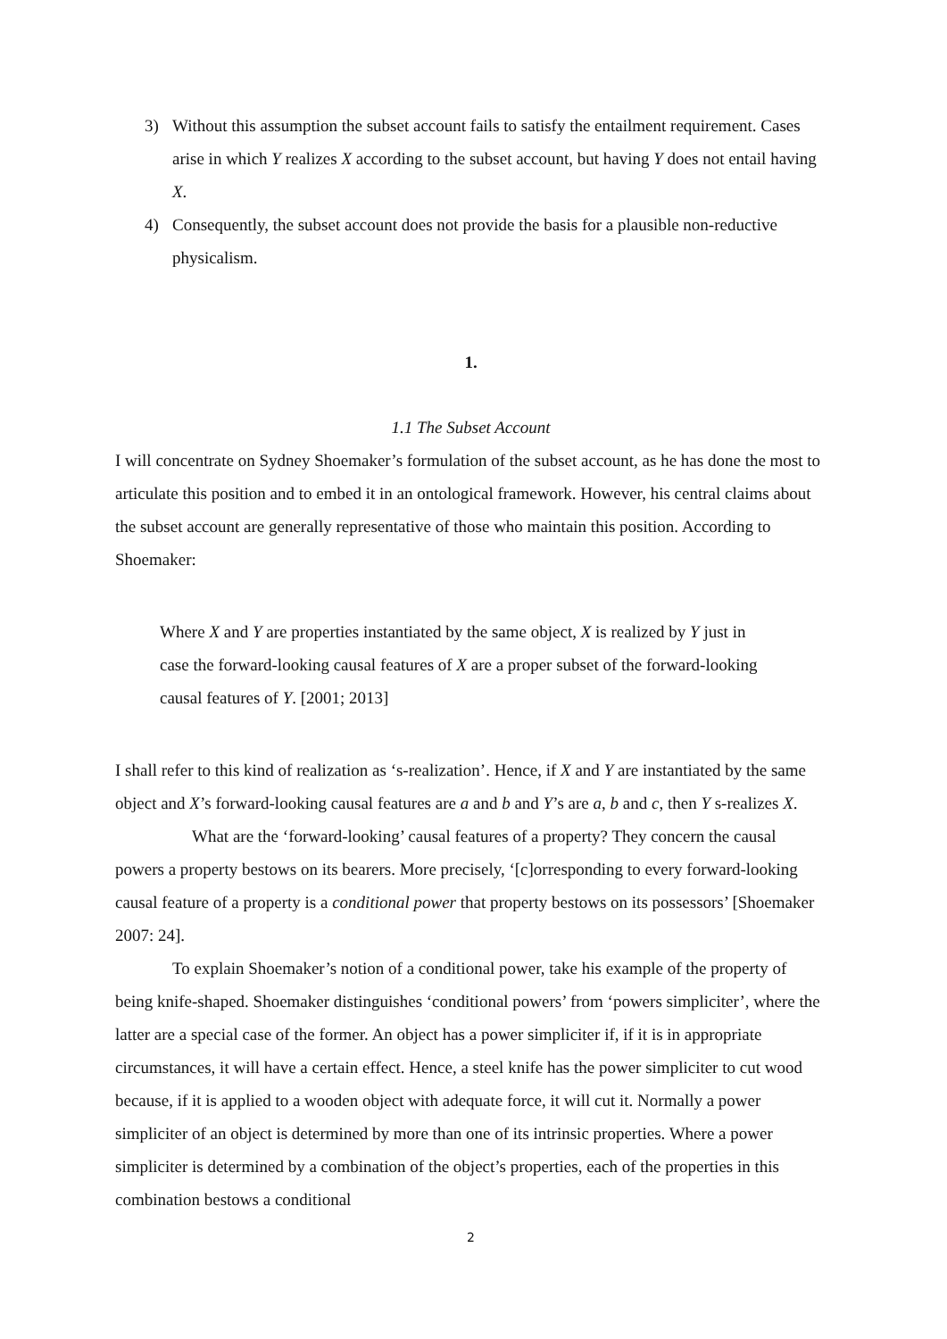3) Without this assumption the subset account fails to satisfy the entailment requirement. Cases arise in which Y realizes X according to the subset account, but having Y does not entail having X.
4) Consequently, the subset account does not provide the basis for a plausible non-reductive physicalism.
1.
1.1 The Subset Account
I will concentrate on Sydney Shoemaker’s formulation of the subset account, as he has done the most to articulate this position and to embed it in an ontological framework. However, his central claims about the subset account are generally representative of those who maintain this position. According to Shoemaker:
Where X and Y are properties instantiated by the same object, X is realized by Y just in case the forward-looking causal features of X are a proper subset of the forward-looking causal features of Y. [2001; 2013]
I shall refer to this kind of realization as ‘s-realization’. Hence, if X and Y are instantiated by the same object and X’s forward-looking causal features are a and b and Y’s are a, b and c, then Y s-realizes X.
What are the ‘forward-looking’ causal features of a property? They concern the causal powers a property bestows on its bearers. More precisely, ‘[c]orresponding to every forward-looking causal feature of a property is a conditional power that property bestows on its possessors’ [Shoemaker 2007: 24].
To explain Shoemaker’s notion of a conditional power, take his example of the property of being knife-shaped. Shoemaker distinguishes ‘conditional powers’ from ‘powers simpliciter’, where the latter are a special case of the former. An object has a power simpliciter if, if it is in appropriate circumstances, it will have a certain effect. Hence, a steel knife has the power simpliciter to cut wood because, if it is applied to a wooden object with adequate force, it will cut it. Normally a power simpliciter of an object is determined by more than one of its intrinsic properties. Where a power simpliciter is determined by a combination of the object’s properties, each of the properties in this combination bestows a conditional
2